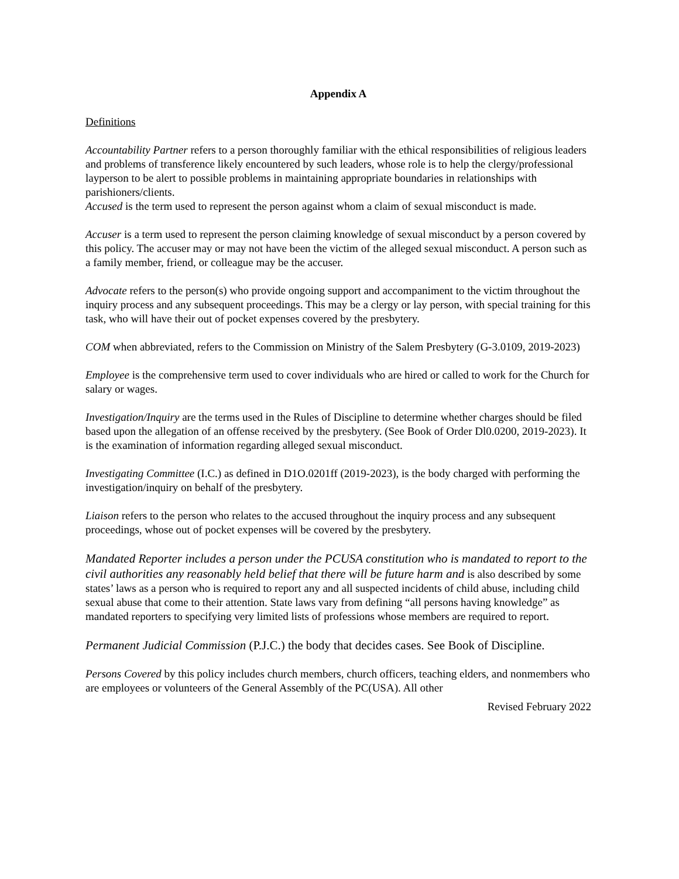Appendix A
Definitions
Accountability Partner refers to a person thoroughly familiar with the ethical responsibilities of religious leaders and problems of transference likely encountered by such leaders, whose role is to help the clergy/professional layperson to be alert to possible problems in maintaining appropriate boundaries in relationships with parishioners/clients.
Accused is the term used to represent the person against whom a claim of sexual misconduct is made.
Accuser is a term used to represent the person claiming knowledge of sexual misconduct by a person covered by this policy. The accuser may or may not have been the victim of the alleged sexual misconduct. A person such as a family member, friend, or colleague may be the accuser.
Advocate refers to the person(s) who provide ongoing support and accompaniment to the victim throughout the inquiry process and any subsequent proceedings. This may be a clergy or lay person, with special training for this task, who will have their out of pocket expenses covered by the presbytery.
COM when abbreviated, refers to the Commission on Ministry of the Salem Presbytery (G-3.0109, 2019-2023)
Employee is the comprehensive term used to cover individuals who are hired or called to work for the Church for salary or wages.
Investigation/Inquiry are the terms used in the Rules of Discipline to determine whether charges should be filed based upon the allegation of an offense received by the presbytery. (See Book of Order Dl0.0200, 2019-2023). It is the examination of information regarding alleged sexual misconduct.
Investigating Committee (I.C.) as defined in D1O.0201ff (2019-2023), is the body charged with performing the investigation/inquiry on behalf of the presbytery.
Liaison refers to the person who relates to the accused throughout the inquiry process and any subsequent proceedings, whose out of pocket expenses will be covered by the presbytery.
Mandated Reporter includes a person under the PCUSA constitution who is mandated to report to the civil authorities any reasonably held belief that there will be future harm and is also described by some states’ laws as a person who is required to report any and all suspected incidents of child abuse, including child sexual abuse that come to their attention. State laws vary from defining “all persons having knowledge” as mandated reporters to specifying very limited lists of professions whose members are required to report.
Permanent Judicial Commission (P.J.C.) the body that decides cases. See Book of Discipline.
Persons Covered by this policy includes church members, church officers, teaching elders, and nonmembers who are employees or volunteers of the General Assembly of the PC(USA). All other
Revised February 2022